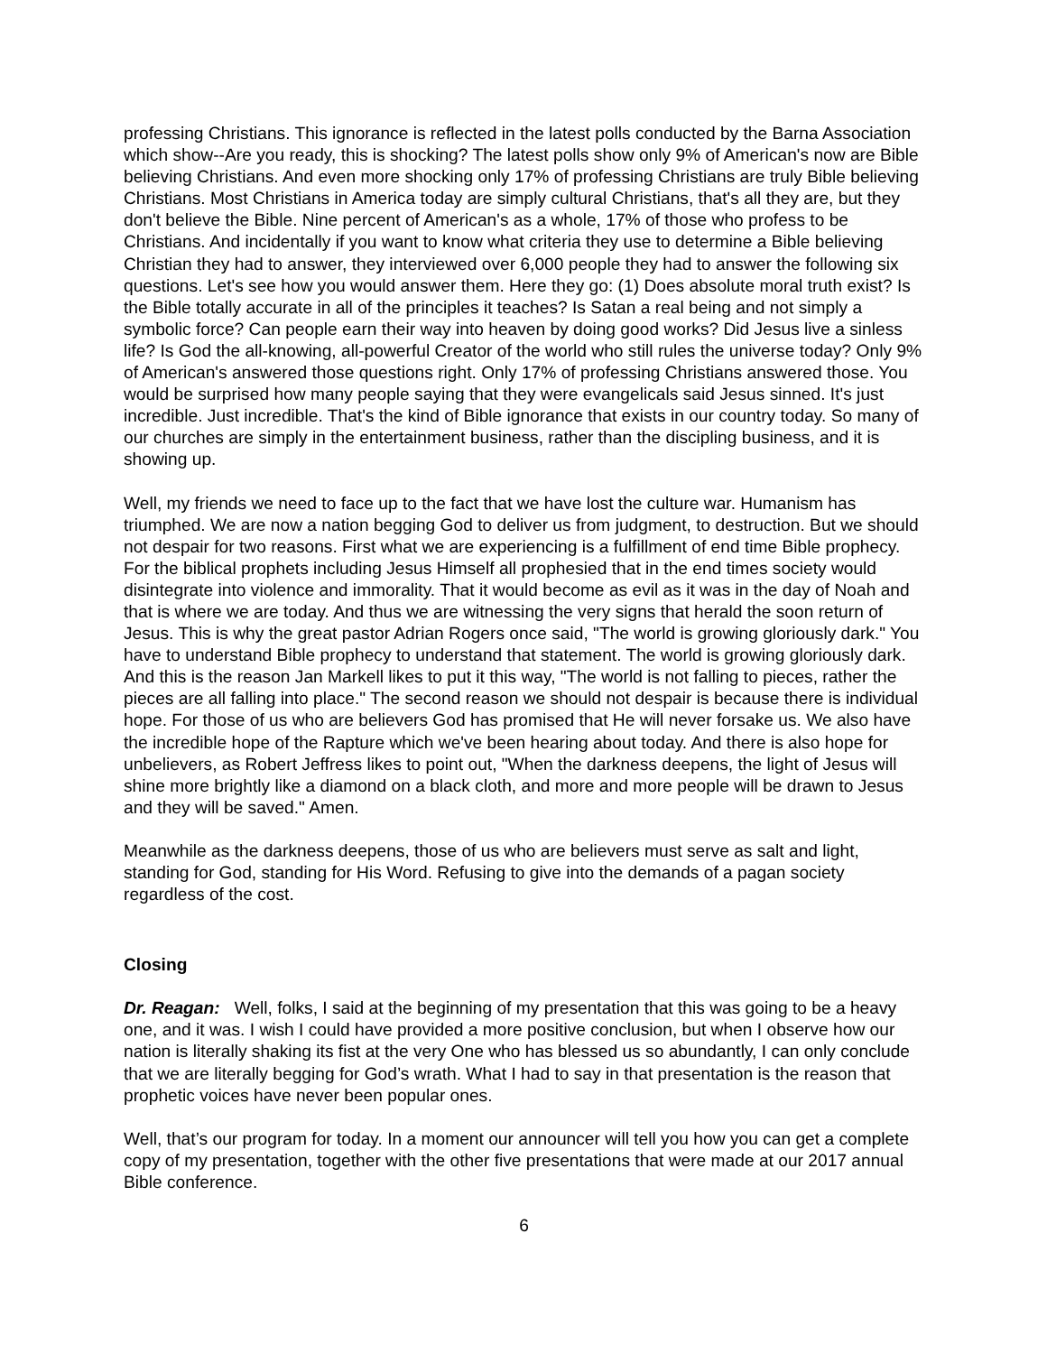professing Christians. This ignorance is reflected in the latest polls conducted by the Barna Association which show--Are you ready, this is shocking? The latest polls show only 9% of American's now are Bible believing Christians. And even more shocking only 17% of professing Christians are truly Bible believing Christians. Most Christians in America today are simply cultural Christians, that's all they are, but they don't believe the Bible. Nine percent of American's as a whole, 17% of those who profess to be Christians. And incidentally if you want to know what criteria they use to determine a Bible believing Christian they had to answer, they interviewed over 6,000 people they had to answer the following six questions. Let's see how you would answer them. Here they go: (1) Does absolute moral truth exist? Is the Bible totally accurate in all of the principles it teaches? Is Satan a real being and not simply a symbolic force? Can people earn their way into heaven by doing good works? Did Jesus live a sinless life? Is God the all-knowing, all-powerful Creator of the world who still rules the universe today? Only 9% of American's answered those questions right. Only 17% of professing Christians answered those. You would be surprised how many people saying that they were evangelicals said Jesus sinned. It's just incredible. Just incredible. That's the kind of Bible ignorance that exists in our country today. So many of our churches are simply in the entertainment business, rather than the discipling business, and it is showing up.
Well, my friends we need to face up to the fact that we have lost the culture war. Humanism has triumphed. We are now a nation begging God to deliver us from judgment, to destruction. But we should not despair for two reasons. First what we are experiencing is a fulfillment of end time Bible prophecy. For the biblical prophets including Jesus Himself all prophesied that in the end times society would disintegrate into violence and immorality. That it would become as evil as it was in the day of Noah and that is where we are today. And thus we are witnessing the very signs that herald the soon return of Jesus. This is why the great pastor Adrian Rogers once said, "The world is growing gloriously dark." You have to understand Bible prophecy to understand that statement. The world is growing gloriously dark. And this is the reason Jan Markell likes to put it this way, "The world is not falling to pieces, rather the pieces are all falling into place." The second reason we should not despair is because there is individual hope. For those of us who are believers God has promised that He will never forsake us. We also have the incredible hope of the Rapture which we've been hearing about today. And there is also hope for unbelievers, as Robert Jeffress likes to point out, "When the darkness deepens, the light of Jesus will shine more brightly like a diamond on a black cloth, and more and more people will be drawn to Jesus and they will be saved." Amen.
Meanwhile as the darkness deepens, those of us who are believers must serve as salt and light, standing for God, standing for His Word. Refusing to give into the demands of a pagan society regardless of the cost.
Closing
Dr. Reagan: Well, folks, I said at the beginning of my presentation that this was going to be a heavy one, and it was. I wish I could have provided a more positive conclusion, but when I observe how our nation is literally shaking its fist at the very One who has blessed us so abundantly, I can only conclude that we are literally begging for God’s wrath. What I had to say in that presentation is the reason that prophetic voices have never been popular ones.
Well, that’s our program for today. In a moment our announcer will tell you how you can get a complete copy of my presentation, together with the other five presentations that were made at our 2017 annual Bible conference.
6